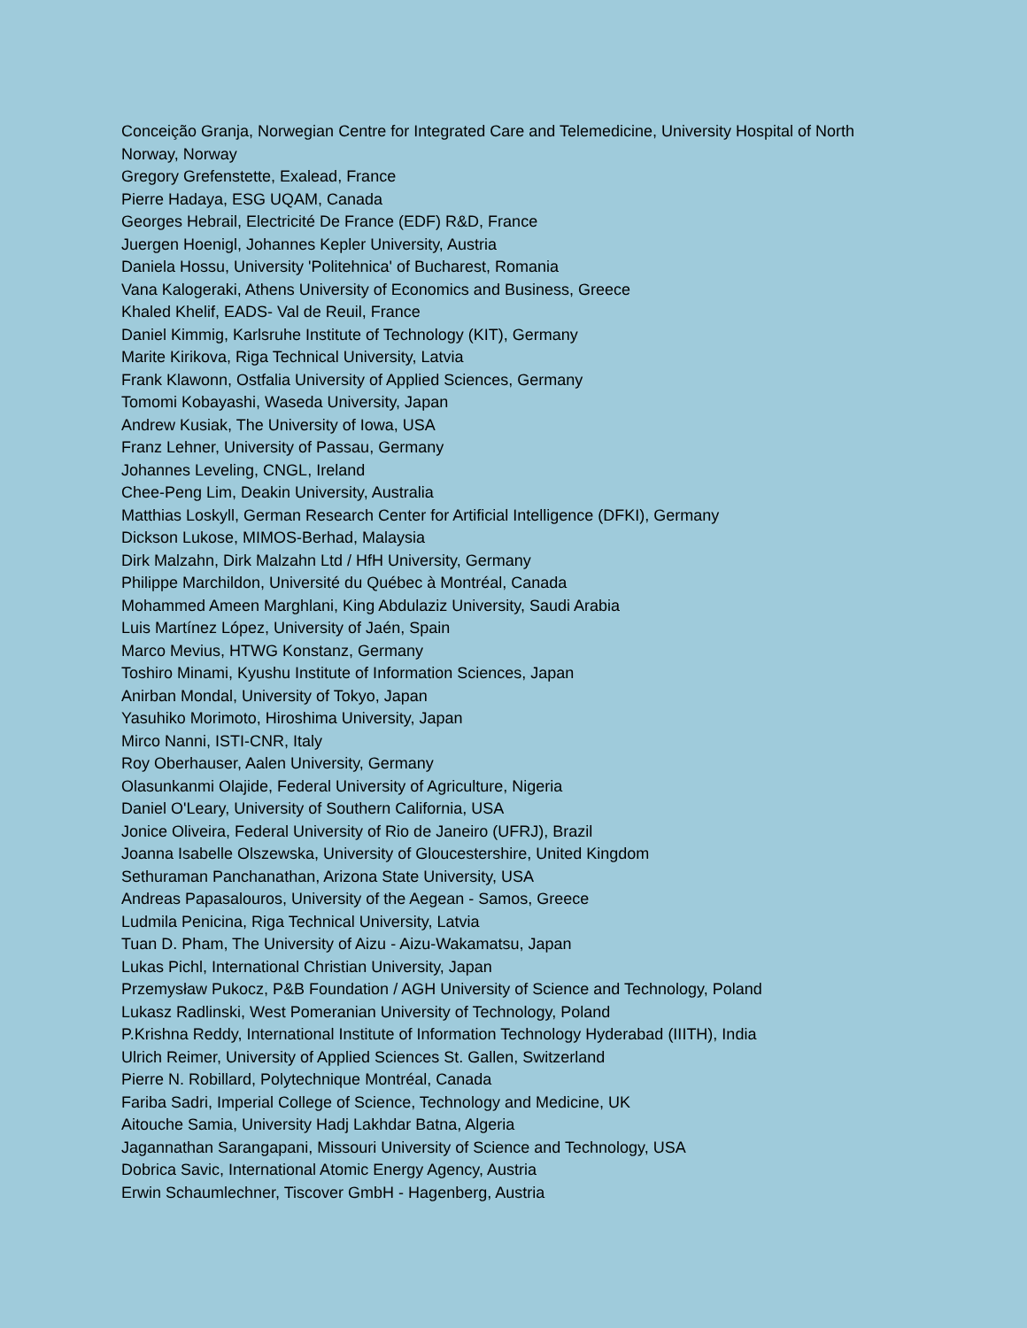Conceição Granja, Norwegian Centre for Integrated Care and Telemedicine, University Hospital of North Norway, Norway
Gregory Grefenstette, Exalead, France
Pierre Hadaya, ESG UQAM, Canada
Georges Hebrail, Electricité De France (EDF) R&D, France
Juergen Hoenigl, Johannes Kepler University, Austria
Daniela Hossu, University 'Politehnica' of Bucharest, Romania
Vana Kalogeraki, Athens University of Economics and Business, Greece
Khaled Khelif, EADS- Val de Reuil, France
Daniel Kimmig, Karlsruhe Institute of Technology (KIT), Germany
Marite Kirikova, Riga Technical University, Latvia
Frank Klawonn, Ostfalia University of Applied Sciences, Germany
Tomomi Kobayashi, Waseda University, Japan
Andrew Kusiak, The University of Iowa, USA
Franz Lehner, University of Passau, Germany
Johannes Leveling, CNGL, Ireland
Chee-Peng Lim, Deakin University, Australia
Matthias Loskyll, German Research Center for Artificial Intelligence (DFKI), Germany
Dickson Lukose, MIMOS-Berhad, Malaysia
Dirk Malzahn, Dirk Malzahn Ltd / HfH University, Germany
Philippe Marchildon, Université du Québec à Montréal, Canada
Mohammed Ameen Marghlani, King Abdulaziz University, Saudi Arabia
Luis Martínez López, University of Jaén, Spain
Marco Mevius, HTWG Konstanz, Germany
Toshiro Minami, Kyushu Institute of Information Sciences, Japan
Anirban Mondal, University of Tokyo, Japan
Yasuhiko Morimoto, Hiroshima University, Japan
Mirco Nanni, ISTI-CNR, Italy
Roy Oberhauser, Aalen University, Germany
Olasunkanmi Olajide, Federal University of Agriculture, Nigeria
Daniel O'Leary, University of Southern California, USA
Jonice Oliveira, Federal University of Rio de Janeiro (UFRJ), Brazil
Joanna Isabelle Olszewska, University of Gloucestershire, United Kingdom
Sethuraman Panchanathan, Arizona State University, USA
Andreas Papasalouros, University of the Aegean - Samos, Greece
Ludmila Penicina, Riga Technical University, Latvia
Tuan D. Pham, The University of Aizu - Aizu-Wakamatsu, Japan
Lukas Pichl, International Christian University, Japan
Przemysław Pukocz, P&B Foundation / AGH University of Science and Technology, Poland
Lukasz Radlinski, West Pomeranian University of Technology, Poland
P.Krishna Reddy, International Institute of Information Technology Hyderabad (IIITH), India
Ulrich Reimer, University of Applied Sciences St. Gallen, Switzerland
Pierre N. Robillard, Polytechnique Montréal, Canada
Fariba Sadri, Imperial College of Science, Technology and Medicine, UK
Aitouche Samia, University Hadj Lakhdar Batna, Algeria
Jagannathan Sarangapani, Missouri University of Science and Technology, USA
Dobrica Savic, International Atomic Energy Agency, Austria
Erwin Schaumlechner, Tiscover GmbH - Hagenberg, Austria